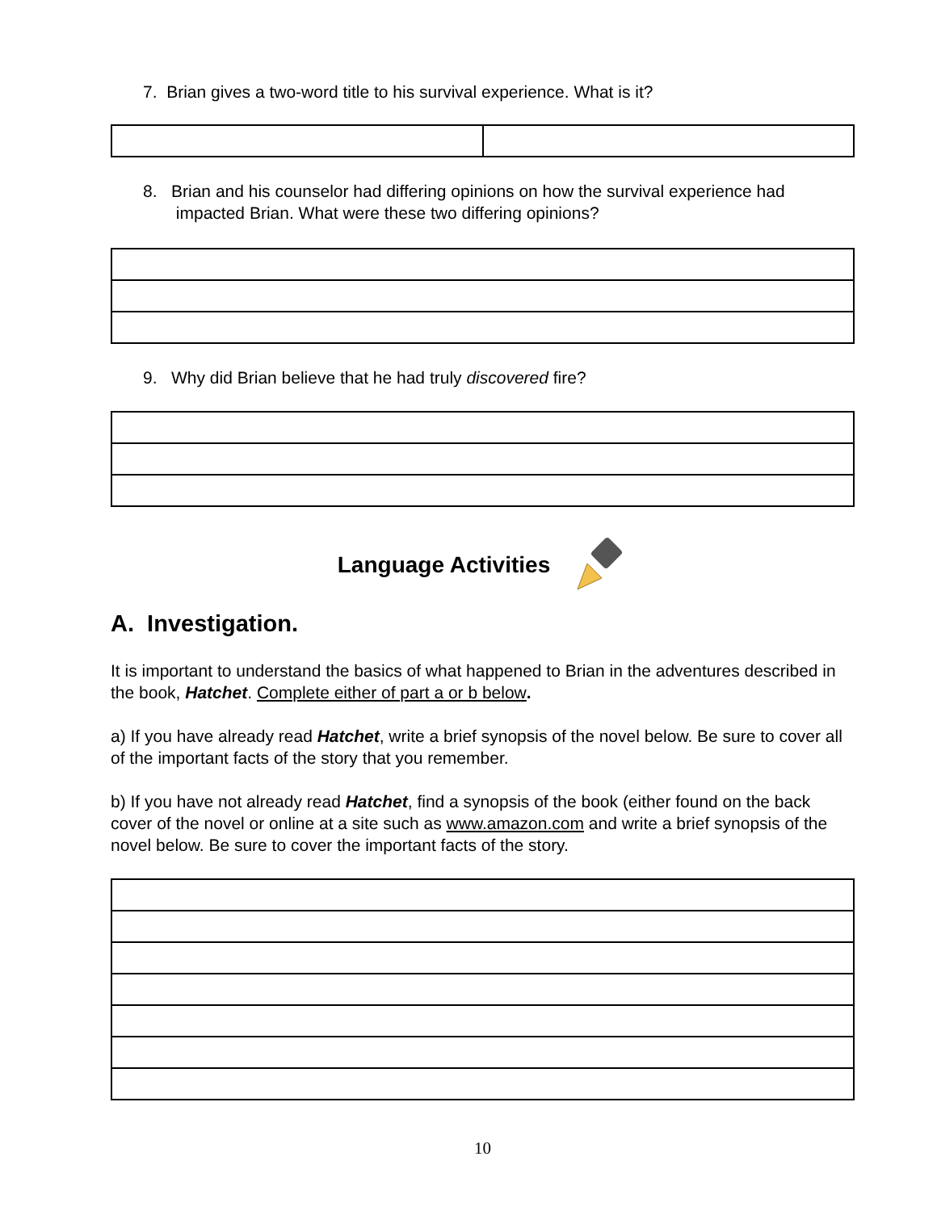7. Brian gives a two-word title to his survival experience. What is it?
8. Brian and his counselor had differing opinions on how the survival experience had
impacted Brian. What were these two differing opinions?
9. Why did Brian believe that he had truly discovered fire?
Language Activities
A. Investigation.
It is important to understand the basics of what happened to Brian in the adventures described in the book, Hatchet. Complete either of part a or b below.
a) If you have already read Hatchet, write a brief synopsis of the novel below. Be sure to cover all of the important facts of the story that you remember.
b) If you have not already read Hatchet, find a synopsis of the book (either found on the back cover of the novel or online at a site such as www.amazon.com and write a brief synopsis of the novel below. Be sure to cover the important facts of the story.
10